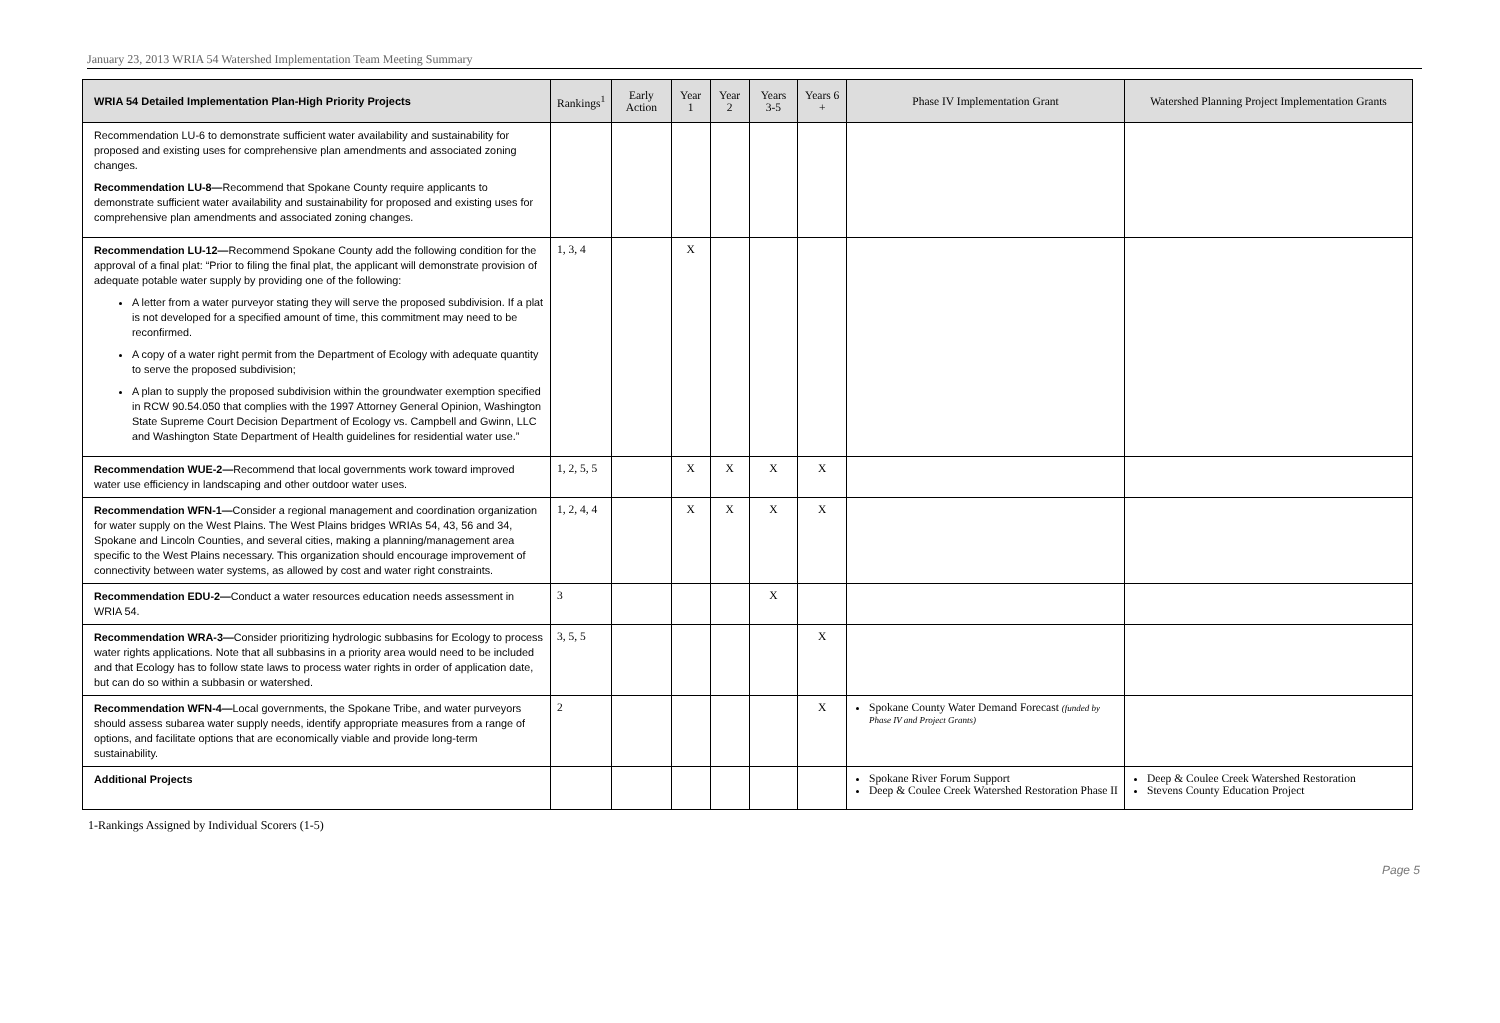January 23, 2013 WRIA 54 Watershed Implementation Team Meeting Summary
| WRIA 54 Detailed Implementation Plan-High Priority Projects | Rankings<sup>1</sup> | Early Action | Year 1 | Year 2 | Years 3-5 | Years 6 + | Phase IV Implementation Grant | Watershed Planning Project Implementation Grants |
| --- | --- | --- | --- | --- | --- | --- | --- | --- |
| Recommendation LU-6 to demonstrate sufficient water availability and sustainability for proposed and existing uses for comprehensive plan amendments and associated zoning changes. Recommendation LU-8— Recommend that Spokane County require applicants to demonstrate sufficient water availability and sustainability for proposed and existing uses for comprehensive plan amendments and associated zoning changes. | | | | | | | | |
| Recommendation LU-12— Recommend Spokane County add the following condition for the approval of a final plat: “Prior to filing the final plat, the applicant will demonstrate provision of adequate potable water supply by providing one of the following: A letter from a water purveyor stating they will serve the proposed subdivision. If a plat is not developed for a specified amount of time, this commitment may need to be reconfirmed. A copy of a water right permit from the Department of Ecology with adequate quantity to serve the proposed subdivision; A plan to supply the proposed subdivision within the groundwater exemption specified in RCW 90.54.050 that complies with the 1997 Attorney General Opinion, Washington State Supreme Court Decision Department of Ecology vs. Campbell and Gwinn, LLC and Washington State Department of Health guidelines for residential water use.” | 1, 3, 4 | | X | | | | | |
| Recommendation WUE-2— Recommend that local governments work toward improved water use efficiency in landscaping and other outdoor water uses. | 1, 2, 5, 5 | | X | X | X | X | | |
| Recommendation WFN-1— Consider a regional management and coordination organization for water supply on the West Plains. The West Plains bridges WRIAs 54, 43, 56 and 34, Spokane and Lincoln Counties, and several cities, making a planning/management area specific to the West Plains necessary. This organization should encourage improvement of connectivity between water systems, as allowed by cost and water right constraints. | 1, 2, 4, 4 | | X | X | X | X | | |
| Recommendation EDU-2— Conduct a water resources education needs assessment in WRIA 54. | 3 | | | | X | | | |
| Recommendation WRA-3— Consider prioritizing hydrologic subbasins for Ecology to process water rights applications. Note that all subbasins in a priority area would need to be included and that Ecology has to follow state laws to process water rights in order of application date, but can do so within a subbasin or watershed. | 3, 5, 5 | | | | | X | | |
| Recommendation WFN-4— Local governments, the Spokane Tribe, and water purveyors should assess subarea water supply needs, identify appropriate measures from a range of options, and facilitate options that are economically viable and provide long-term sustainability. | 2 | | | | | X | Spokane County Water Demand Forecast (funded by Phase IV and Project Grants) | |
| Additional Projects | | | | | | | Spokane River Forum Support Deep & Coulee Creek Watershed Restoration Phase II | Deep & Coulee Creek Watershed Restoration Stevens County Education Project |
1-Rankings Assigned by Individual Scorers (1-5)
Page 5